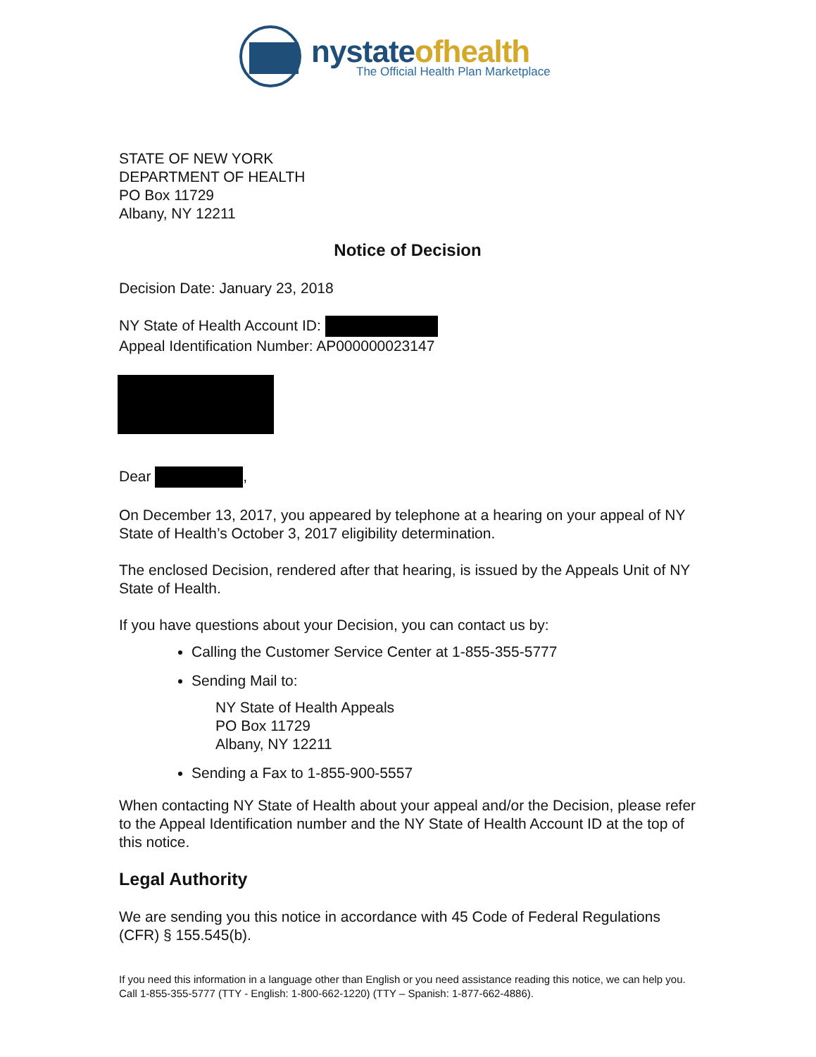nystateofhealth
The Official Health Plan Marketplace
STATE OF NEW YORK
DEPARTMENT OF HEALTH
PO Box 11729
Albany, NY 12211
Notice of Decision
Decision Date: January 23, 2018
NY State of Health Account ID:
Appeal Identification Number: AP000000023147
Dear ,
On December 13, 2017, you appeared by telephone at a hearing on your appeal of NY State of Health’s October 3, 2017 eligibility determination.
The enclosed Decision, rendered after that hearing, is issued by the Appeals Unit of NY State of Health.
If you have questions about your Decision, you can contact us by:
Calling the Customer Service Center at 1-855-355-5777
Sending Mail to:
NY State of Health Appeals
PO Box 11729
Albany, NY 12211
Sending a Fax to 1-855-900-5557
When contacting NY State of Health about your appeal and/or the Decision, please refer to the Appeal Identification number and the NY State of Health Account ID at the top of this notice.
Legal Authority
We are sending you this notice in accordance with 45 Code of Federal Regulations (CFR) § 155.545(b).
If you need this information in a language other than English or you need assistance reading this notice, we can help you. Call 1-855-355-5777 (TTY - English: 1-800-662-1220) (TTY – Spanish: 1-877-662-4886).